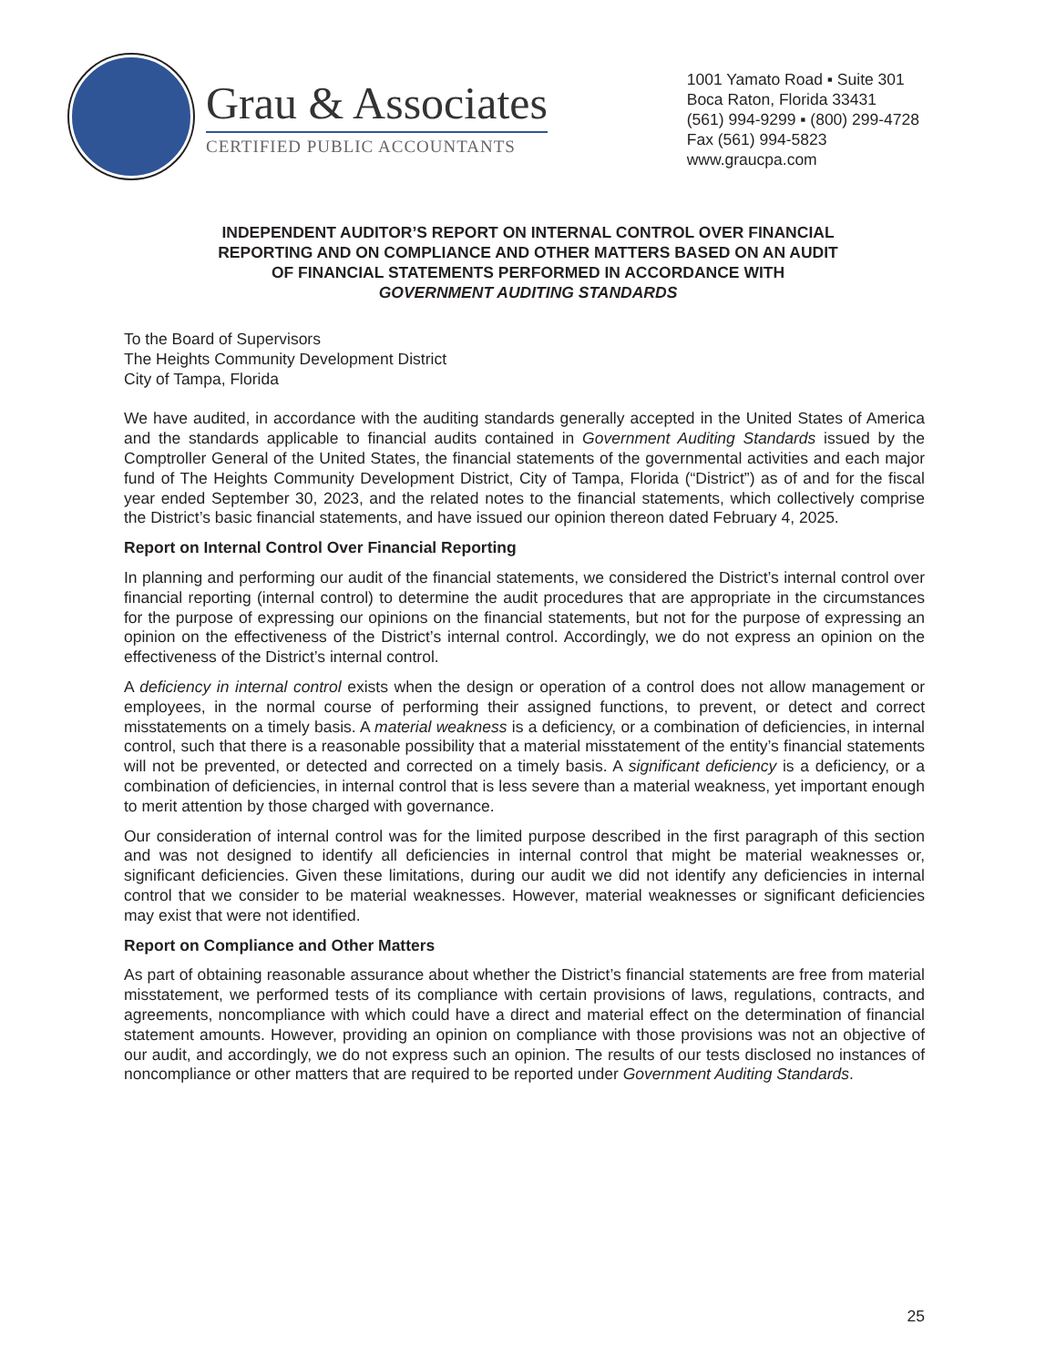Grau & Associates
CERTIFIED PUBLIC ACCOUNTANTS
1001 Yamato Road ▪ Suite 301
Boca Raton, Florida 33431
(561) 994-9299 ▪ (800) 299-4728
Fax (561) 994-5823
www.graucpa.com
INDEPENDENT AUDITOR’S REPORT ON INTERNAL CONTROL OVER FINANCIAL
REPORTING AND ON COMPLIANCE AND OTHER MATTERS BASED ON AN AUDIT
OF FINANCIAL STATEMENTS PERFORMED IN ACCORDANCE WITH
GOVERNMENT AUDITING STANDARDS
To the Board of Supervisors
The Heights Community Development District
City of Tampa, Florida
We have audited, in accordance with the auditing standards generally accepted in the United States of America and the standards applicable to financial audits contained in Government Auditing Standards issued by the Comptroller General of the United States, the financial statements of the governmental activities and each major fund of The Heights Community Development District, City of Tampa, Florida (“District”) as of and for the fiscal year ended September 30, 2023, and the related notes to the financial statements, which collectively comprise the District’s basic financial statements, and have issued our opinion thereon dated February 4, 2025.
Report on Internal Control Over Financial Reporting
In planning and performing our audit of the financial statements, we considered the District’s internal control over financial reporting (internal control) to determine the audit procedures that are appropriate in the circumstances for the purpose of expressing our opinions on the financial statements, but not for the purpose of expressing an opinion on the effectiveness of the District’s internal control. Accordingly, we do not express an opinion on the effectiveness of the District’s internal control.
A deficiency in internal control exists when the design or operation of a control does not allow management or employees, in the normal course of performing their assigned functions, to prevent, or detect and correct misstatements on a timely basis. A material weakness is a deficiency, or a combination of deficiencies, in internal control, such that there is a reasonable possibility that a material misstatement of the entity’s financial statements will not be prevented, or detected and corrected on a timely basis. A significant deficiency is a deficiency, or a combination of deficiencies, in internal control that is less severe than a material weakness, yet important enough to merit attention by those charged with governance.
Our consideration of internal control was for the limited purpose described in the first paragraph of this section and was not designed to identify all deficiencies in internal control that might be material weaknesses or, significant deficiencies. Given these limitations, during our audit we did not identify any deficiencies in internal control that we consider to be material weaknesses. However, material weaknesses or significant deficiencies may exist that were not identified.
Report on Compliance and Other Matters
As part of obtaining reasonable assurance about whether the District’s financial statements are free from material misstatement, we performed tests of its compliance with certain provisions of laws, regulations, contracts, and agreements, noncompliance with which could have a direct and material effect on the determination of financial statement amounts. However, providing an opinion on compliance with those provisions was not an objective of our audit, and accordingly, we do not express such an opinion. The results of our tests disclosed no instances of noncompliance or other matters that are required to be reported under Government Auditing Standards.
25